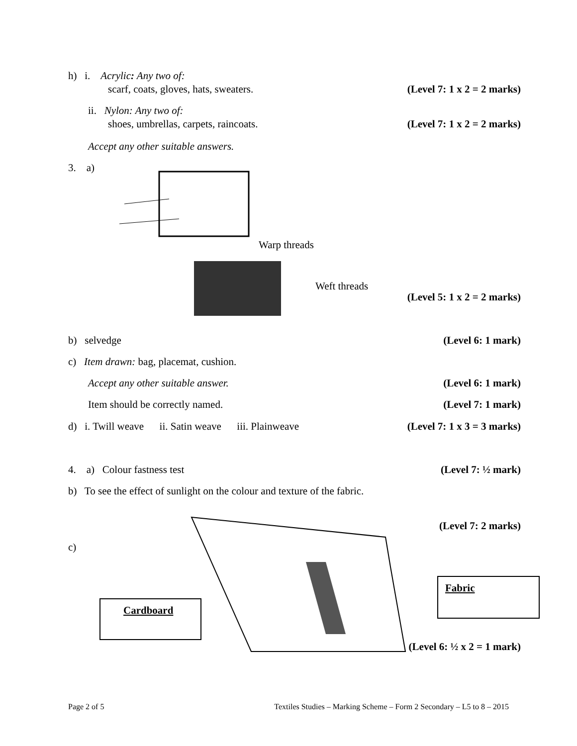h) i. Acrylic: Any two of:
scarf, coats, gloves, hats, sweaters. (Level 7: 1 x 2 = 2 marks)
ii. Nylon: Any two of:
shoes, umbrellas, carpets, raincoats. (Level 7: 1 x 2 = 2 marks)
Accept any other suitable answers.
3. a)
Warp threads
Weft threads
(Level 5: 1 x 2 = 2 marks)
b) selvedge (Level 6: 1 mark)
c) Item drawn: bag, placemat, cushion.
Accept any other suitable answer. (Level 6: 1 mark)
Item should be correctly named. (Level 7: 1 mark)
d) i. Twill weave ii. Satin weave iii. Plainweave (Level 7: 1 x 3 = 3 marks)
4. a) Colour fastness test (Level 7: ½ mark)
b) To see the effect of sunlight on the colour and texture of the fabric.
(Level 7: 2 marks)
c)
Cardboard
Fabric
(Level 6: ½ x 2 = 1 mark)
Page 2 of 5 Textiles Studies – Marking Scheme – Form 2 Secondary – L5 to 8 – 2015